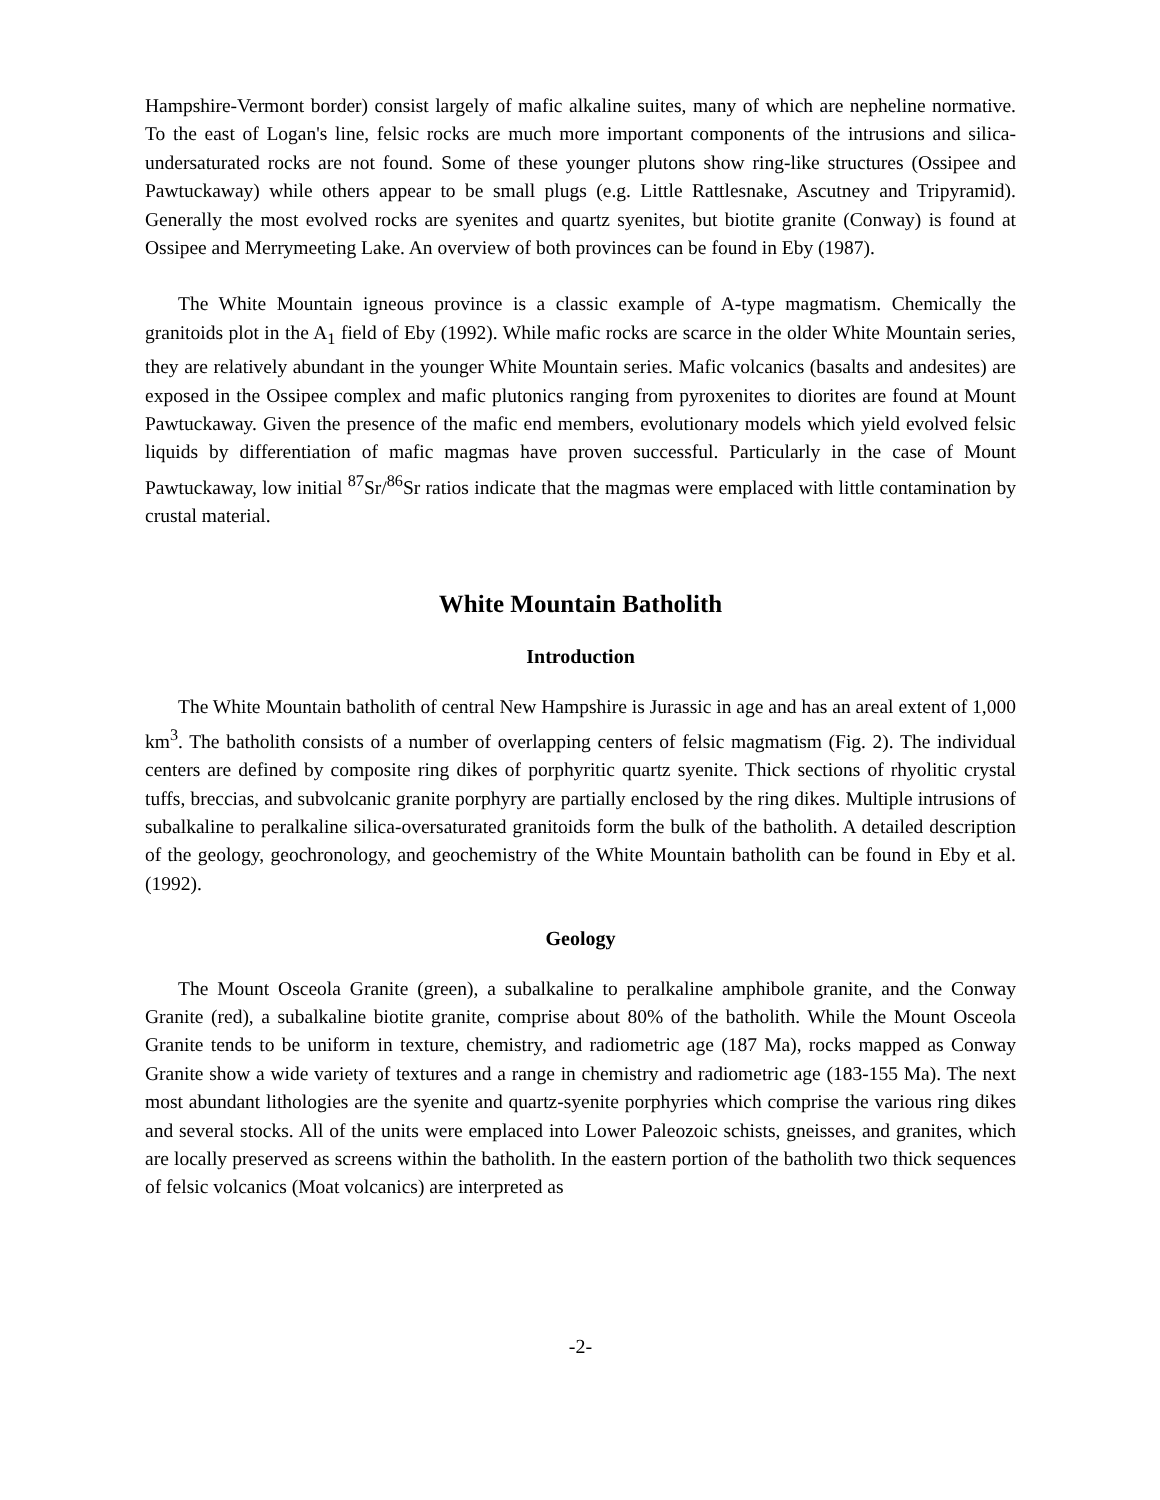Hampshire-Vermont border) consist largely of mafic alkaline suites, many of which are nepheline normative. To the east of Logan's line, felsic rocks are much more important components of the intrusions and silica-undersaturated rocks are not found. Some of these younger plutons show ring-like structures (Ossipee and Pawtuckaway) while others appear to be small plugs (e.g. Little Rattlesnake, Ascutney and Tripyramid). Generally the most evolved rocks are syenites and quartz syenites, but biotite granite (Conway) is found at Ossipee and Merrymeeting Lake. An overview of both provinces can be found in Eby (1987).
The White Mountain igneous province is a classic example of A-type magmatism. Chemically the granitoids plot in the A<sub>1</sub> field of Eby (1992). While mafic rocks are scarce in the older White Mountain series, they are relatively abundant in the younger White Mountain series. Mafic volcanics (basalts and andesites) are exposed in the Ossipee complex and mafic plutonics ranging from pyroxenites to diorites are found at Mount Pawtuckaway. Given the presence of the mafic end members, evolutionary models which yield evolved felsic liquids by differentiation of mafic magmas have proven successful. Particularly in the case of Mount Pawtuckaway, low initial <sup>87</sup>Sr/<sup>86</sup>Sr ratios indicate that the magmas were emplaced with little contamination by crustal material.
White Mountain Batholith
Introduction
The White Mountain batholith of central New Hampshire is Jurassic in age and has an areal extent of 1,000 km<sup>3</sup>. The batholith consists of a number of overlapping centers of felsic magmatism (Fig. 2). The individual centers are defined by composite ring dikes of porphyritic quartz syenite. Thick sections of rhyolitic crystal tuffs, breccias, and subvolcanic granite porphyry are partially enclosed by the ring dikes. Multiple intrusions of subalkaline to peralkaline silica-oversaturated granitoids form the bulk of the batholith. A detailed description of the geology, geochronology, and geochemistry of the White Mountain batholith can be found in Eby et al. (1992).
Geology
The Mount Osceola Granite (green), a subalkaline to peralkaline amphibole granite, and the Conway Granite (red), a subalkaline biotite granite, comprise about 80% of the batholith. While the Mount Osceola Granite tends to be uniform in texture, chemistry, and radiometric age (187 Ma), rocks mapped as Conway Granite show a wide variety of textures and a range in chemistry and radiometric age (183-155 Ma). The next most abundant lithologies are the syenite and quartz-syenite porphyries which comprise the various ring dikes and several stocks. All of the units were emplaced into Lower Paleozoic schists, gneisses, and granites, which are locally preserved as screens within the batholith. In the eastern portion of the batholith two thick sequences of felsic volcanics (Moat volcanics) are interpreted as
-2-